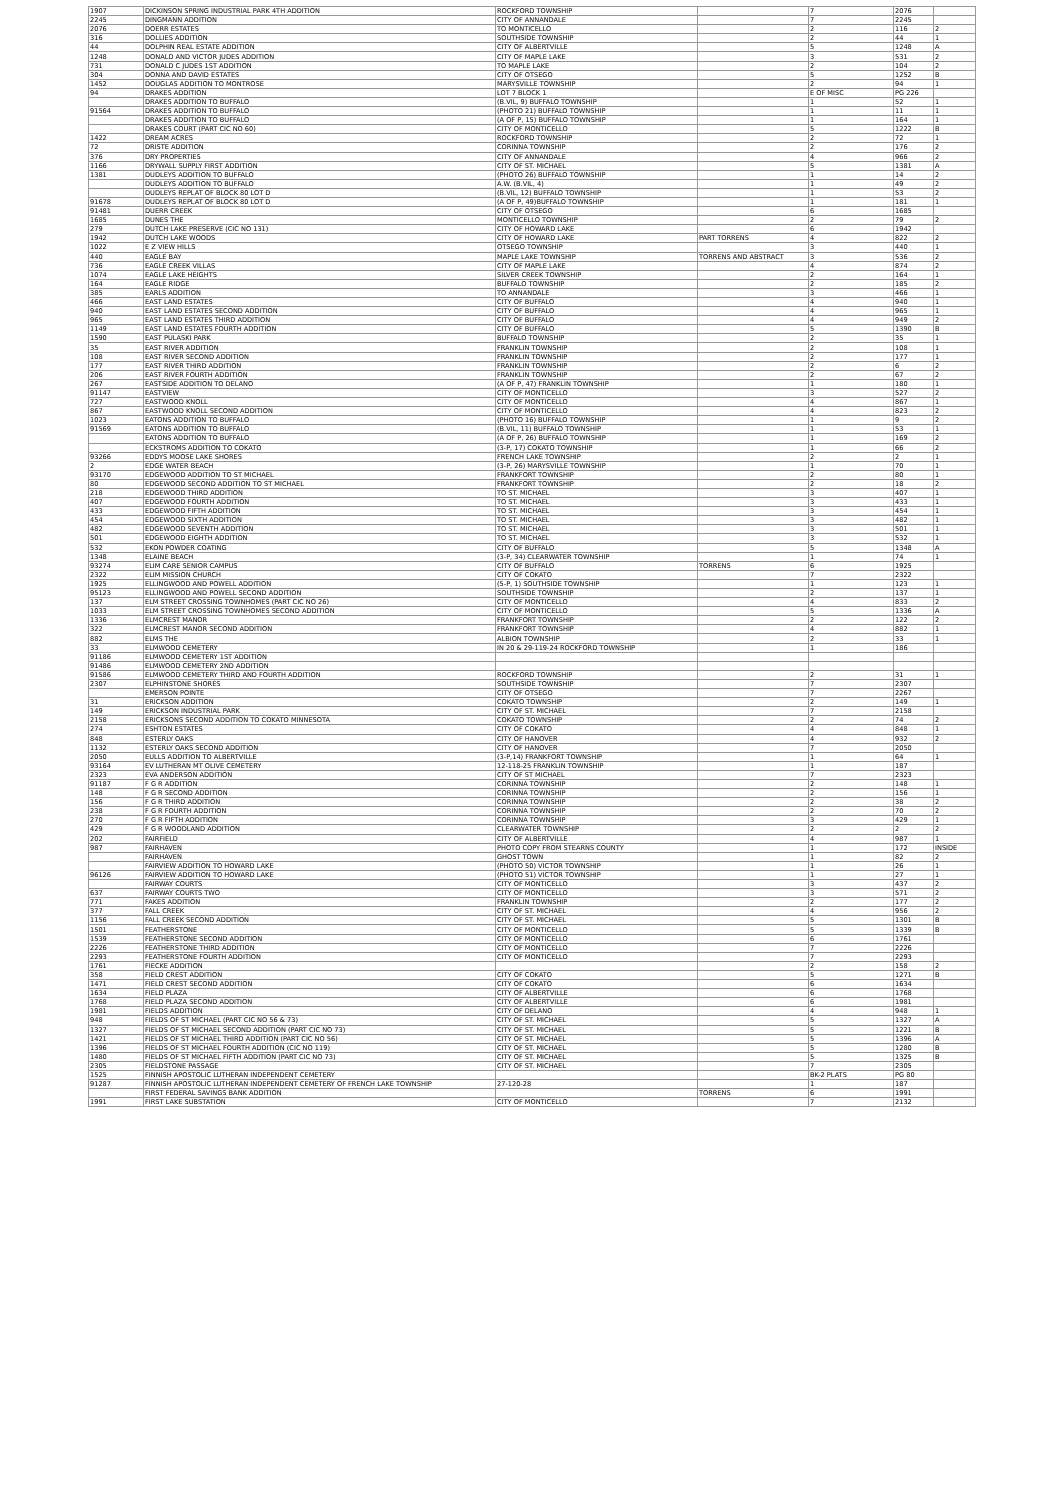| 1907 | DICKINSON SPRING INDUSTRIAL PARK 4TH ADDITION | ROCKFORD TOWNSHIP | | 7 | 2076 | |
| 2245 | DINGMANN ADDITION | CITY OF ANNANDALE | | 7 | 2245 | |
| 2076 | DOERR ESTATES | TO MONTICELLO | | 2 | 116 | 2 |
| 316 | DOLLIES ADDITION | SOUTHSIDE TOWNSHIP | | 2 | 44 | 1 |
| 44 | DOLPHIN REAL ESTATE ADDITION | CITY OF ALBERTVILLE | | 5 | 1248 | A |
| 1248 | DONALD AND VICTOR JUDES ADDITION | CITY OF MAPLE LAKE | | 3 | 531 | 2 |
| 731 | DONALD C JUDES 1ST ADDITION | TO MAPLE LAKE | | 2 | 104 | 2 |
| 304 | DONNA AND DAVID ESTATES | CITY OF OTSEGO | | 5 | 1252 | B |
| 1452 | DOUGLAS ADDITION TO MONTROSE | MARYSVILLE TOWNSHIP | | 2 | 94 | 1 |
| 94 | DRAKES ADDITION | LOT 7 BLOCK 1 | | E OF MISC | PG 226 | |
| | DRAKES ADDITION TO BUFFALO | (B.VIL, 9) BUFFALO TOWNSHIP | | 1 | 52 | 1 |
| 91564 | DRAKES ADDITION TO BUFFALO | (PHOTO 21) BUFFALO TOWNSHIP | | 1 | 11 | 1 |
| | DRAKES ADDITION TO BUFFALO | (A OF P, 15) BUFFALO TOWNSHIP | | 1 | 164 | 1 |
| | DRAKES COURT (PART CIC NO 60) | CITY OF MONTICELLO | | 5 | 1222 | B |
| 1422 | DREAM ACRES | ROCKFORD TOWNSHIP | | 2 | 72 | 1 |
| 72 | DRISTE ADDITION | CORINNA TOWNSHIP | | 2 | 176 | 2 |
| 376 | DRY PROPERTIES | CITY OF ANNANDALE | | 4 | 966 | 2 |
| 1166 | DRYWALL SUPPLY FIRST ADDITION | CITY OF ST. MICHAEL | | 5 | 1381 | A |
| 1381 | DUDLEYS ADDITION TO BUFFALO | (PHOTO 26) BUFFALO TOWNSHIP | | 1 | 14 | 2 |
| | DUDLEYS ADDITION TO BUFFALO | A.W. (B.VIL, 4) | | 1 | 49 | 2 |
| | DUDLEYS REPLAT OF BLOCK 80 LOT D | (B.VIL, 12) BUFFALO TOWNSHIP | | 1 | 53 | 2 |
| 91678 | DUDLEYS REPLAT OF BLOCK 80 LOT D | (A OF P, 49)BUFFALO TOWNSHIP | | 1 | 181 | 1 |
| 91481 | DUERR CREEK | CITY OF OTSEGO | | 6 | 1685 | |
| 1685 | DUNES THE | MONTICELLO TOWNSHIP | | 2 | 79 | 2 |
| 279 | DUTCH LAKE PRESERVE (CIC NO 131) | CITY OF HOWARD LAKE | | 6 | 1942 | |
| 1942 | DUTCH LAKE WOODS | CITY OF HOWARD LAKE | PART TORRENS | 4 | 822 | 2 |
| 1022 | E Z VIEW HILLS | OTSEGO TOWNSHIP | | 3 | 440 | 1 |
| 440 | EAGLE BAY | MAPLE LAKE TOWNSHIP | TORRENS AND ABSTRACT | 3 | 536 | 2 |
| 736 | EAGLE CREEK VILLAS | CITY OF MAPLE LAKE | | 4 | 874 | 2 |
| 1074 | EAGLE LAKE HEIGHTS | SILVER CREEK TOWNSHIP | | 2 | 164 | 1 |
| 164 | EAGLE RIDGE | BUFFALO TOWNSHIP | | 2 | 185 | 2 |
| 385 | EARLS ADDITION | TO ANNANDALE | | 3 | 466 | 1 |
| 466 | EAST LAND ESTATES | CITY OF BUFFALO | | 4 | 940 | 1 |
| 940 | EAST LAND ESTATES SECOND ADDITION | CITY OF BUFFALO | | 4 | 965 | 1 |
| 965 | EAST LAND ESTATES THIRD ADDITION | CITY OF BUFFALO | | 4 | 949 | 2 |
| 1149 | EAST LAND ESTATES FOURTH ADDITION | CITY OF BUFFALO | | 5 | 1390 | B |
| 1590 | EAST PULASKI PARK | BUFFALO TOWNSHIP | | 2 | 35 | 1 |
| 35 | EAST RIVER ADDITION | FRANKLIN TOWNSHIP | | 2 | 108 | 1 |
| 108 | EAST RIVER SECOND ADDITION | FRANKLIN TOWNSHIP | | 2 | 177 | 1 |
| 177 | EAST RIVER THIRD ADDITION | FRANKLIN TOWNSHIP | | 2 | 6 | 2 |
| 206 | EAST RIVER FOURTH ADDITION | FRANKLIN TOWNSHIP | | 2 | 67 | 2 |
| 267 | EASTSIDE ADDITION TO DELANO | (A OF P, 47) FRANKLIN TOWNSHIP | | 1 | 180 | 1 |
| 91147 | EASTVIEW | CITY OF MONTICELLO | | 3 | 527 | 2 |
| 727 | EASTWOOD KNOLL | CITY OF MONTICELLO | | 4 | 867 | 1 |
| 867 | EASTWOOD KNOLL SECOND ADDITION | CITY OF MONTICELLO | | 4 | 823 | 2 |
| 1023 | EATONS ADDITION TO BUFFALO | (PHOTO 16) BUFFALO TOWNSHIP | | 1 | 9 | 2 |
| 91569 | EATONS ADDITION TO BUFFALO | (B.VIL, 11) BUFFALO TOWNSHIP | | 1 | 53 | 1 |
| | EATONS ADDITION TO BUFFALO | (A OF P, 26) BUFFALO TOWNSHIP | | 1 | 169 | 2 |
| | ECKSTROMS ADDITION TO COKATO | (3-P, 17) COKATO TOWNSHIP | | 1 | 66 | 2 |
| 93266 | EDDYS MOOSE LAKE SHORES | FRENCH LAKE TOWNSHIP | | 2 | 2 | 1 |
| 2 | EDGE WATER BEACH | (3-P, 26) MARYSVILLE TOWNSHIP | | 1 | 70 | 1 |
| 93170 | EDGEWOOD ADDITION TO ST MICHAEL | FRANKFORT TOWNSHIP | | 2 | 80 | 1 |
| 80 | EDGEWOOD SECOND ADDITION TO ST MICHAEL | FRANKFORT TOWNSHIP | | 2 | 18 | 2 |
| 218 | EDGEWOOD THIRD ADDITION | TO ST. MICHAEL | | 3 | 407 | 1 |
| 407 | EDGEWOOD FOURTH ADDITION | TO ST. MICHAEL | | 3 | 433 | 1 |
| 433 | EDGEWOOD FIFTH ADDITION | TO ST. MICHAEL | | 3 | 454 | 1 |
| 454 | EDGEWOOD SIXTH ADDITION | TO ST. MICHAEL | | 3 | 482 | 1 |
| 482 | EDGEWOOD SEVENTH ADDITION | TO ST. MICHAEL | | 3 | 501 | 1 |
| 501 | EDGEWOOD EIGHTH ADDITION | TO ST. MICHAEL | | 3 | 532 | 1 |
| 532 | EKON POWDER COATING | CITY OF BUFFALO | | 5 | 1348 | A |
| 1348 | ELAINE BEACH | (3-P, 34) CLEARWATER TOWNSHIP | | 1 | 74 | 1 |
| 93274 | ELIM CARE SENIOR CAMPUS | CITY OF BUFFALO | TORRENS | 6 | 1925 | |
| 2322 | ELIM MISSION CHURCH | CITY OF COKATO | | 7 | 2322 | |
| 1925 | ELLINGWOOD AND POWELL ADDITION | (5-P, 1) SOUTHSIDE TOWNSHIP | | 1 | 123 | 1 |
| 95123 | ELLINGWOOD AND POWELL SECOND ADDITION | SOUTHSIDE TOWNSHIP | | 2 | 137 | 1 |
| 137 | ELM STREET CROSSING TOWNHOMES (PART CIC NO 26) | CITY OF MONTICELLO | | 4 | 833 | 2 |
| 1033 | ELM STREET CROSSING TOWNHOMES SECOND ADDITION | CITY OF MONTICELLO | | 5 | 1336 | A |
| 1336 | ELMCREST MANOR | FRANKFORT TOWNSHIP | | 2 | 122 | 2 |
| 322 | ELMCREST MANOR SECOND ADDITION | FRANKFORT TOWNSHIP | | 4 | 882 | 1 |
| 882 | ELMS THE | ALBION TOWNSHIP | | 2 | 33 | 1 |
| 33 | ELMWOOD CEMETERY | IN 20 & 29-119-24 ROCKFORD TOWNSHIP | | 1 | 186 | |
| 91186 | ELMWOOD CEMETERY 1ST ADDITION | | | | | |
| 91486 | ELMWOOD CEMETERY 2ND ADDITION | | | | | |
| 91586 | ELMWOOD CEMETERY THIRD AND FOURTH ADDITION | ROCKFORD TOWNSHIP | | 2 | 31 | 1 |
| 2307 | ELPHINSTONE SHORES | SOUTHSIDE TOWNSHIP | | 7 | 2307 | |
| | EMERSON POINTE | CITY OF OTSEGO | | 7 | 2267 | |
| 31 | ERICKSON ADDITION | COKATO TOWNSHIP | | 2 | 149 | 1 |
| 149 | ERICKSON INDUSTRIAL PARK | CITY OF ST. MICHAEL | | 7 | 2158 | |
| 2158 | ERICKSONS SECOND ADDITION TO COKATO MINNESOTA | COKATO TOWNSHIP | | 2 | 74 | 2 |
| 274 | ESHTON ESTATES | CITY OF COKATO | | 4 | 848 | 1 |
| 848 | ESTERLY OAKS | CITY OF HANOVER | | 4 | 932 | 2 |
| 1132 | ESTERLY OAKS SECOND ADDITION | CITY OF HANOVER | | 7 | 2050 | |
| 2050 | EULLS ADDITION TO ALBERTVILLE | (3-P,14) FRANKFORT TOWNSHIP | | 1 | 64 | 1 |
| 93164 | EV LUTHERAN MT OLIVE CEMETERY | 12-118-25 FRANKLIN TOWNSHIP | | 1 | 187 | |
| 2323 | EVA ANDERSON ADDITION | CITY OF ST MICHAEL | | 7 | 2323 | |
| 91187 | F G R ADDITION | CORINNA TOWNSHIP | | 2 | 148 | 1 |
| 148 | F G R SECOND ADDITION | CORINNA TOWNSHIP | | 2 | 156 | 1 |
| 156 | F G R THIRD ADDITION | CORINNA TOWNSHIP | | 2 | 38 | 2 |
| 238 | F G R FOURTH ADDITION | CORINNA TOWNSHIP | | 2 | 70 | 2 |
| 270 | F G R FIFTH ADDITION | CORINNA TOWNSHIP | | 3 | 429 | 1 |
| 429 | F G R WOODLAND ADDITION | CLEARWATER TOWNSHIP | | 2 | 2 | 2 |
| 202 | FAIRFIELD | CITY OF ALBERTVILLE | | 4 | 987 | 1 |
| 987 | FAIRHAVEN | PHOTO COPY FROM STEARNS COUNTY | | 1 | 172 | INSIDE |
| | FAIRHAVEN | GHOST TOWN | | 1 | 82 | 2 |
| | FAIRVIEW ADDITION TO HOWARD LAKE | (PHOTO 50) VICTOR TOWNSHIP | | 1 | 26 | 1 |
| 96126 | FAIRVIEW ADDITION TO HOWARD LAKE | (PHOTO 51) VICTOR TOWNSHIP | | 1 | 27 | 1 |
| | FAIRWAY COURTS | CITY OF MONTICELLO | | 3 | 437 | 2 |
| 637 | FAIRWAY COURTS TWO | CITY OF MONTICELLO | | 3 | 571 | 2 |
| 771 | FAKES ADDITION | FRANKLIN TOWNSHIP | | 2 | 177 | 2 |
| 377 | FALL CREEK | CITY OF ST. MICHAEL | | 4 | 956 | 2 |
| 1156 | FALL CREEK SECOND ADDITION | CITY OF ST. MICHAEL | | 5 | 1301 | B |
| 1501 | FEATHERSTONE | CITY OF MONTICELLO | | 5 | 1339 | B |
| 1539 | FEATHERSTONE SECOND ADDITION | CITY OF MONTICELLO | | 6 | 1761 | |
| 2226 | FEATHERSTONE THIRD ADDITION | CITY OF MONTICELLO | | 7 | 2226 | |
| 2293 | FEATHERSTONE FOURTH ADDITION | CITY OF MONTICELLO | | 7 | 2293 | |
| 1761 | FIECKE ADDITION | | | 2 | 158 | 2 |
| 358 | FIELD CREST ADDITION | CITY OF COKATO | | 5 | 1271 | B |
| 1471 | FIELD CREST SECOND ADDITION | CITY OF COKATO | | 6 | 1634 | |
| 1634 | FIELD PLAZA | CITY OF ALBERTVILLE | | 6 | 1768 | |
| 1768 | FIELD PLAZA SECOND ADDITION | CITY OF ALBERTVILLE | | 6 | 1981 | |
| 1981 | FIELDS ADDITION | CITY OF DELANO | | 4 | 948 | 1 |
| 948 | FIELDS OF ST MICHAEL (PART CIC NO 56 & 73) | CITY OF ST. MICHAEL | | 5 | 1327 | A |
| 1327 | FIELDS OF ST MICHAEL SECOND ADDITION (PART CIC NO 73) | CITY OF ST. MICHAEL | | 5 | 1221 | B |
| 1421 | FIELDS OF ST MICHAEL THIRD ADDITION (PART CIC NO 56) | CITY OF ST. MICHAEL | | 5 | 1396 | A |
| 1396 | FIELDS OF ST MICHAEL FOURTH ADDITION (CIC NO 119) | CITY OF ST. MICHAEL | | 5 | 1280 | B |
| 1480 | FIELDS OF ST MICHAEL FIFTH ADDITION (PART CIC NO 73) | CITY OF ST. MICHAEL | | 5 | 1325 | B |
| 2305 | FIELDSTONE PASSAGE | CITY OF ST. MICHAEL | | 7 | 2305 | |
| 1525 | FINNISH APOSTOLIC LUTHERAN INDEPENDENT CEMETERY | | | BK-2 PLATS | PG 80 | |
| 91287 | FINNISH APOSTOLIC LUTHERAN INDEPENDENT CEMETERY OF FRENCH LAKE TOWNSHIP | 27-120-28 | | 1 | 187 | |
| | FIRST FEDERAL SAVINGS BANK ADDITION | | TORRENS | 6 | 1991 | |
| 1991 | FIRST LAKE SUBSTATION | CITY OF MONTICELLO | | 7 | 2132 | |